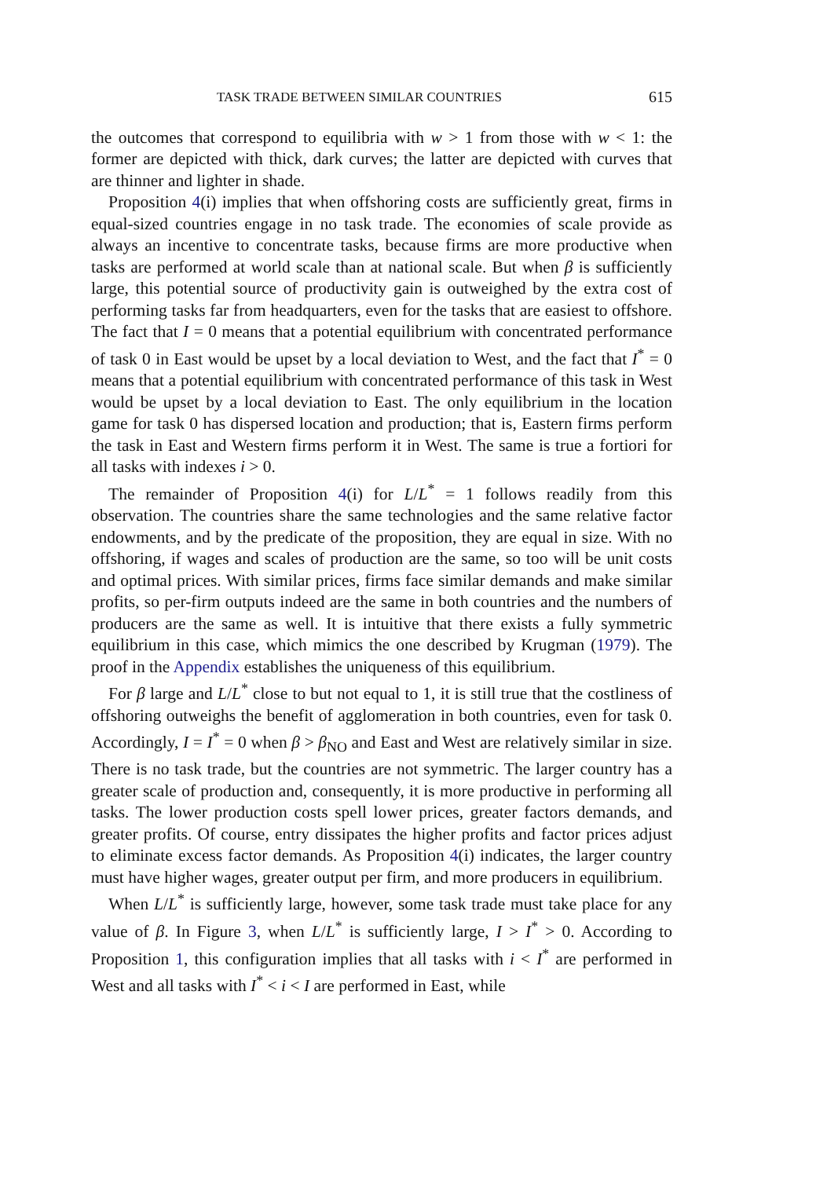TASK TRADE BETWEEN SIMILAR COUNTRIES 615
the outcomes that correspond to equilibria with w > 1 from those with w < 1: the former are depicted with thick, dark curves; the latter are depicted with curves that are thinner and lighter in shade.
Proposition 4(i) implies that when offshoring costs are sufficiently great, firms in equal-sized countries engage in no task trade. The economies of scale provide as always an incentive to concentrate tasks, because firms are more productive when tasks are performed at world scale than at national scale. But when β is sufficiently large, this potential source of productivity gain is outweighed by the extra cost of performing tasks far from headquarters, even for the tasks that are easiest to offshore. The fact that I = 0 means that a potential equilibrium with concentrated performance of task 0 in East would be upset by a local deviation to West, and the fact that I<sup>*</sup> = 0 means that a potential equilibrium with concentrated performance of this task in West would be upset by a local deviation to East. The only equilibrium in the location game for task 0 has dispersed location and production; that is, Eastern firms perform the task in East and Western firms perform it in West. The same is true a fortiori for all tasks with indexes i > 0.
The remainder of Proposition 4(i) for L/L<sup>*</sup> = 1 follows readily from this observation. The countries share the same technologies and the same relative factor endowments, and by the predicate of the proposition, they are equal in size. With no offshoring, if wages and scales of production are the same, so too will be unit costs and optimal prices. With similar prices, firms face similar demands and make similar profits, so per-firm outputs indeed are the same in both countries and the numbers of producers are the same as well. It is intuitive that there exists a fully symmetric equilibrium in this case, which mimics the one described by Krugman (1979). The proof in the Appendix establishes the uniqueness of this equilibrium.
For β large and L/L<sup>*</sup> close to but not equal to 1, it is still true that the costliness of offshoring outweighs the benefit of agglomeration in both countries, even for task 0. Accordingly, I = I<sup>*</sup> = 0 when β > β<sub>NO</sub> and East and West are relatively similar in size. There is no task trade, but the countries are not symmetric. The larger country has a greater scale of production and, consequently, it is more productive in performing all tasks. The lower production costs spell lower prices, greater factors demands, and greater profits. Of course, entry dissipates the higher profits and factor prices adjust to eliminate excess factor demands. As Proposition 4(i) indicates, the larger country must have higher wages, greater output per firm, and more producers in equilibrium.
When L/L<sup>*</sup> is sufficiently large, however, some task trade must take place for any value of β. In Figure 3, when L/L<sup>*</sup> is sufficiently large, I > I<sup>*</sup> > 0. According to Proposition 1, this configuration implies that all tasks with i < I<sup>*</sup> are performed in West and all tasks with I<sup>*</sup> < i < I are performed in East, while